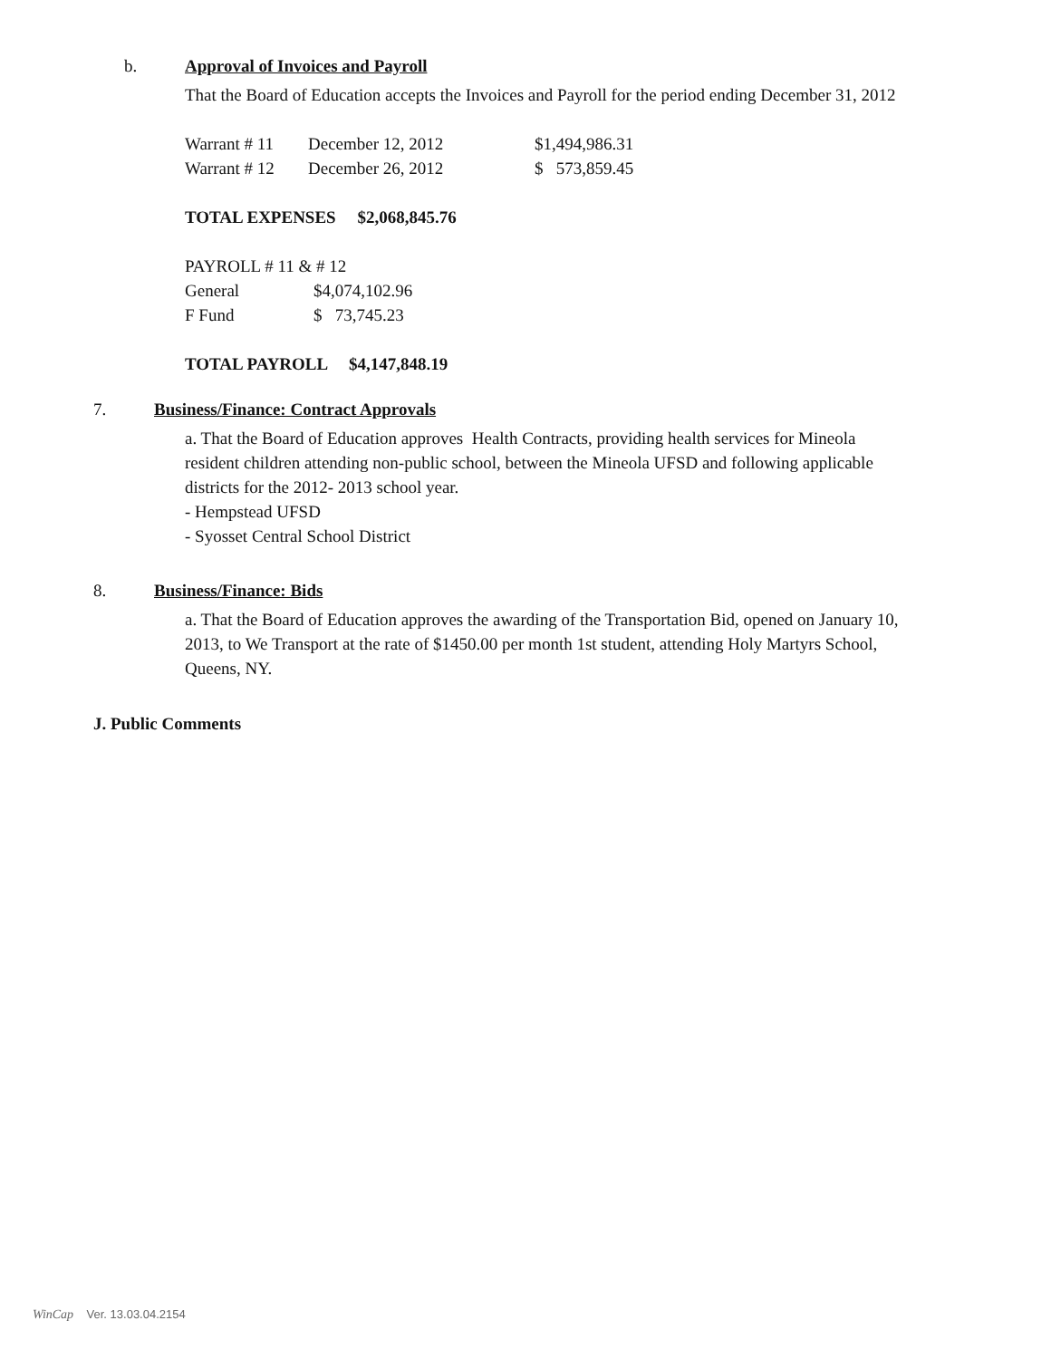b. Approval of Invoices and Payroll
That the Board of Education accepts the Invoices and Payroll for the period ending December 31, 2012
| Warrant # 11 | December 12, 2012 | $1,494,986.31 |
| Warrant # 12 | December 26, 2012 | $ 573,859.45 |
TOTAL EXPENSES $2,068,845.76
PAYROLL # 11 & # 12
| General | $4,074,102.96 |
| F Fund | $ 73,745.23 |
TOTAL PAYROLL $4,147,848.19
7. Business/Finance: Contract Approvals
a. That the Board of Education approves Health Contracts, providing health services for Mineola resident children attending non-public school, between the Mineola UFSD and following applicable districts for the 2012- 2013 school year.
- Hempstead UFSD
- Syosset Central School District
8. Business/Finance: Bids
a. That the Board of Education approves the awarding of the Transportation Bid, opened on January 10, 2013, to We Transport at the rate of $1450.00 per month 1st student, attending Holy Martyrs School, Queens, NY.
J. Public Comments
WinCap Ver. 13.03.04.2154